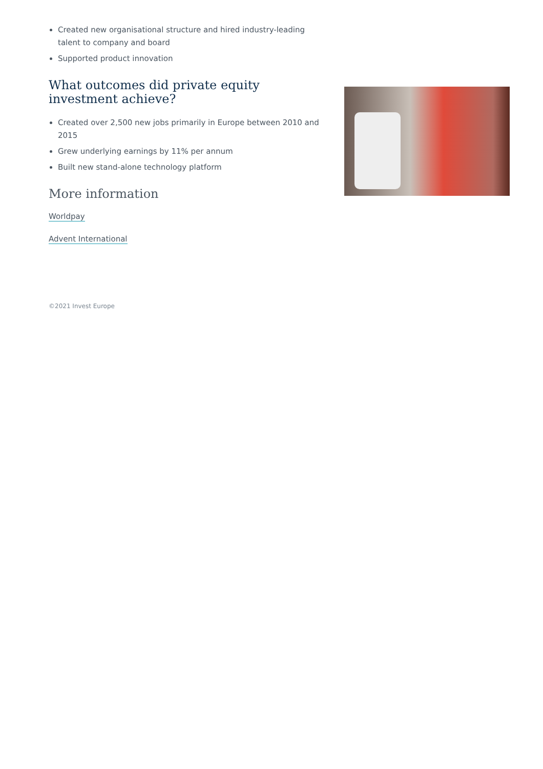Created new organisational structure and hired industry-leading talent to company and board
Supported product innovation
What outcomes did private equity investment achieve?
Created over 2,500 new jobs primarily in Europe between 2010 and 2015
Grew underlying earnings by 11% per annum
Built new stand-alone technology platform
More information
Worldpay
Advent International
©2021 Invest Europe